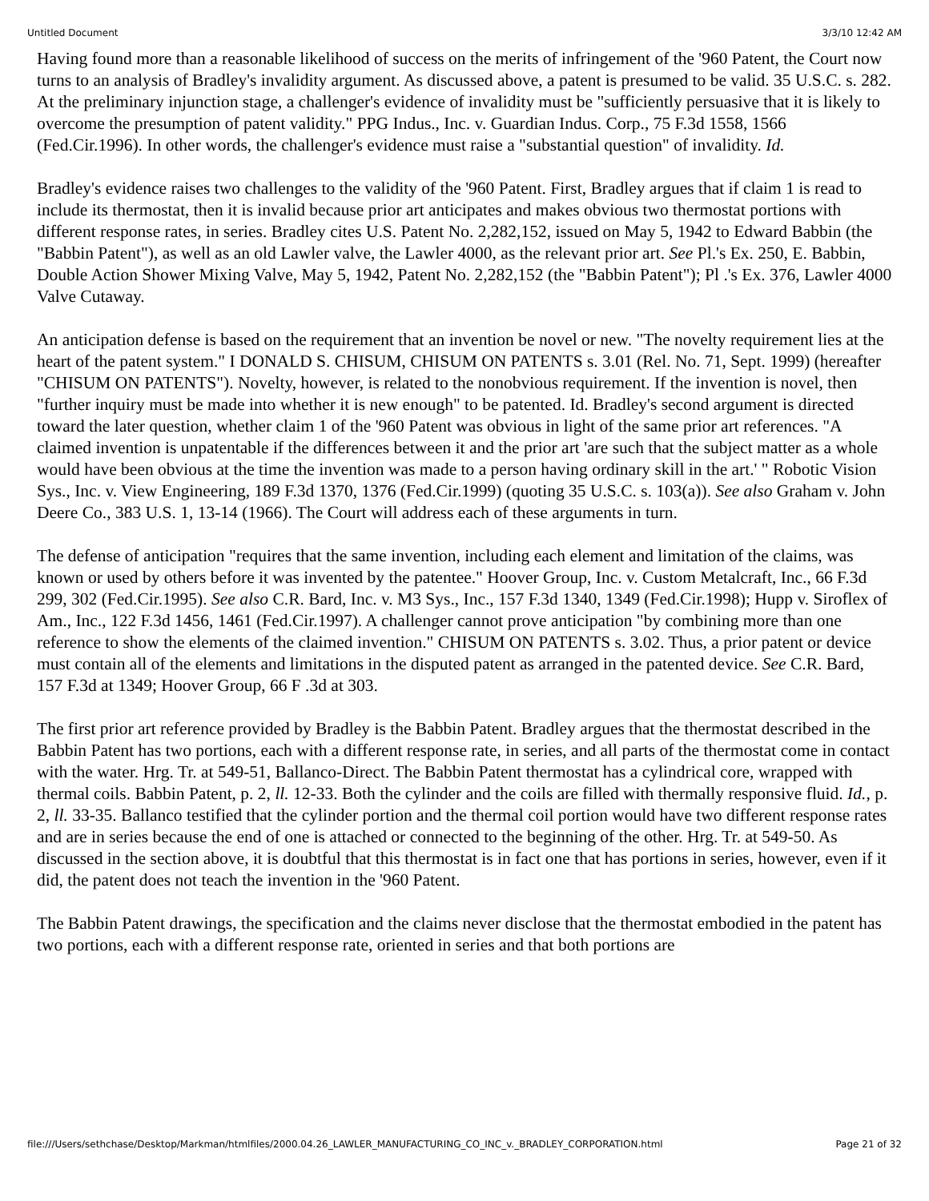Untitled Document 3/3/10 12:42 AM
Having found more than a reasonable likelihood of success on the merits of infringement of the '960 Patent, the Court now turns to an analysis of Bradley's invalidity argument. As discussed above, a patent is presumed to be valid. 35 U.S.C. s. 282. At the preliminary injunction stage, a challenger's evidence of invalidity must be "sufficiently persuasive that it is likely to overcome the presumption of patent validity." PPG Indus., Inc. v. Guardian Indus. Corp., 75 F.3d 1558, 1566 (Fed.Cir.1996). In other words, the challenger's evidence must raise a "substantial question" of invalidity. Id.
Bradley's evidence raises two challenges to the validity of the '960 Patent. First, Bradley argues that if claim 1 is read to include its thermostat, then it is invalid because prior art anticipates and makes obvious two thermostat portions with different response rates, in series. Bradley cites U.S. Patent No. 2,282,152, issued on May 5, 1942 to Edward Babbin (the "Babbin Patent"), as well as an old Lawler valve, the Lawler 4000, as the relevant prior art. See Pl.'s Ex. 250, E. Babbin, Double Action Shower Mixing Valve, May 5, 1942, Patent No. 2,282,152 (the "Babbin Patent"); Pl .'s Ex. 376, Lawler 4000 Valve Cutaway.
An anticipation defense is based on the requirement that an invention be novel or new. "The novelty requirement lies at the heart of the patent system." I DONALD S. CHISUM, CHISUM ON PATENTS s. 3.01 (Rel. No. 71, Sept. 1999) (hereafter "CHISUM ON PATENTS"). Novelty, however, is related to the nonobvious requirement. If the invention is novel, then "further inquiry must be made into whether it is new enough" to be patented. Id. Bradley's second argument is directed toward the later question, whether claim 1 of the '960 Patent was obvious in light of the same prior art references. "A claimed invention is unpatentable if the differences between it and the prior art 'are such that the subject matter as a whole would have been obvious at the time the invention was made to a person having ordinary skill in the art.' " Robotic Vision Sys., Inc. v. View Engineering, 189 F.3d 1370, 1376 (Fed.Cir.1999) (quoting 35 U.S.C. s. 103(a)). See also Graham v. John Deere Co., 383 U.S. 1, 13-14 (1966). The Court will address each of these arguments in turn.
The defense of anticipation "requires that the same invention, including each element and limitation of the claims, was known or used by others before it was invented by the patentee." Hoover Group, Inc. v. Custom Metalcraft, Inc., 66 F.3d 299, 302 (Fed.Cir.1995). See also C.R. Bard, Inc. v. M3 Sys., Inc., 157 F.3d 1340, 1349 (Fed.Cir.1998); Hupp v. Siroflex of Am., Inc., 122 F.3d 1456, 1461 (Fed.Cir.1997). A challenger cannot prove anticipation "by combining more than one reference to show the elements of the claimed invention." CHISUM ON PATENTS s. 3.02. Thus, a prior patent or device must contain all of the elements and limitations in the disputed patent as arranged in the patented device. See C.R. Bard, 157 F.3d at 1349; Hoover Group, 66 F .3d at 303.
The first prior art reference provided by Bradley is the Babbin Patent. Bradley argues that the thermostat described in the Babbin Patent has two portions, each with a different response rate, in series, and all parts of the thermostat come in contact with the water. Hrg. Tr. at 549-51, Ballanco-Direct. The Babbin Patent thermostat has a cylindrical core, wrapped with thermal coils. Babbin Patent, p. 2, ll. 12-33. Both the cylinder and the coils are filled with thermally responsive fluid. Id., p. 2, ll. 33-35. Ballanco testified that the cylinder portion and the thermal coil portion would have two different response rates and are in series because the end of one is attached or connected to the beginning of the other. Hrg. Tr. at 549-50. As discussed in the section above, it is doubtful that this thermostat is in fact one that has portions in series, however, even if it did, the patent does not teach the invention in the '960 Patent.
The Babbin Patent drawings, the specification and the claims never disclose that the thermostat embodied in the patent has two portions, each with a different response rate, oriented in series and that both portions are
file:///Users/sethchase/Desktop/Markman/htmlfiles/2000.04.26_LAWLER_MANUFACTURING_CO_INC_v._BRADLEY_CORPORATION.html Page 21 of 32